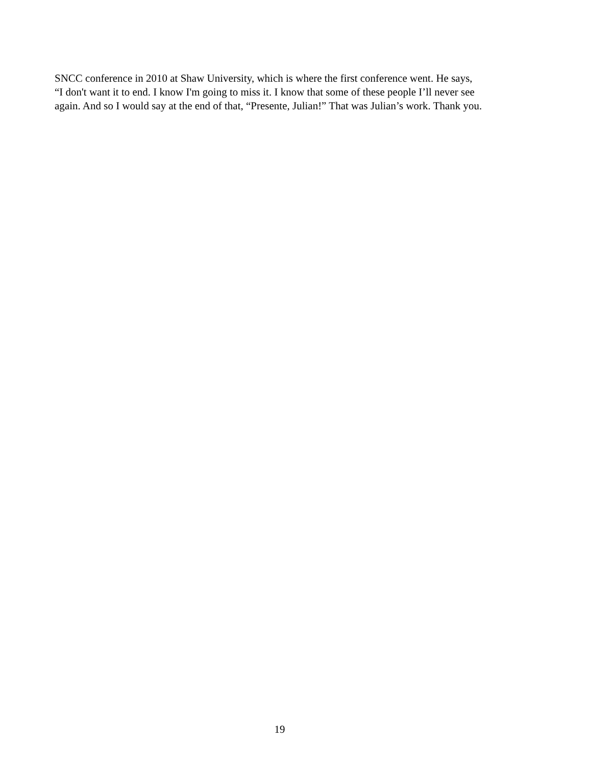SNCC conference in 2010 at Shaw University, which is where the first conference went. He says,
“I don't want it to end. I know I'm going to miss it. I know that some of these people I’ll never see
again. And so I would say at the end of that, “Presente, Julian!” That was Julian’s work. Thank you.
19